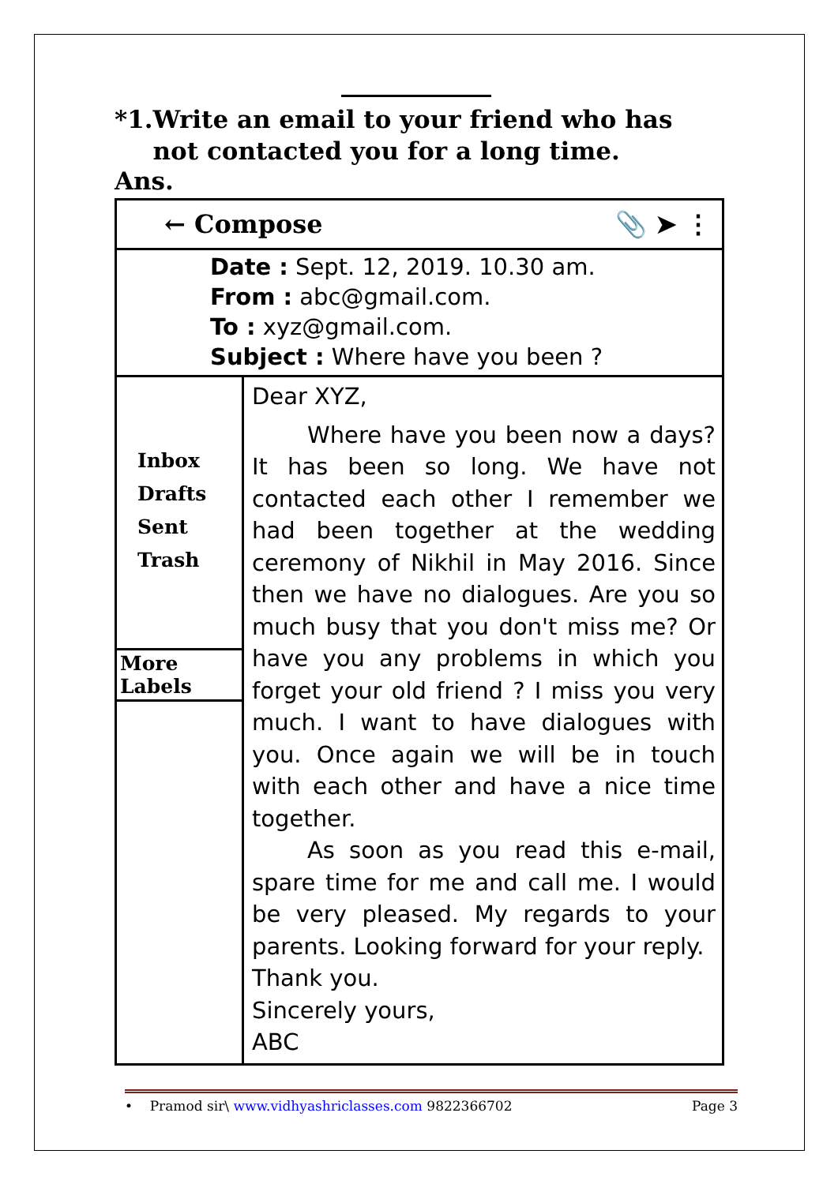*1. Write an email to your friend who has not contacted you for a long time.
Ans.
← Compose 📎 ➤ ⋮
Date : Sept. 12, 2019. 10.30 am.
From : abc@gmail.com.
To : xyz@gmail.com.
Subject : Where have you been ?
Inbox
Drafts
Sent
Trash
More Labels
Dear XYZ,
Where have you been now a days? It has been so long. We have not contacted each other I remember we had been together at the wedding ceremony of Nikhil in May 2016. Since then we have no dialogues. Are you so much busy that you don't miss me? Or have you any problems in which you forget your old friend ? I miss you very much. I want to have dialogues with you. Once again we will be in touch with each other and have a nice time together.
As soon as you read this e-mail, spare time for me and call me. I would be very pleased. My regards to your parents. Looking forward for your reply.
Thank you.
Sincerely yours,
ABC
• Pramod sir\ www.vidhyashriclasses.com 9822366702 Page 3